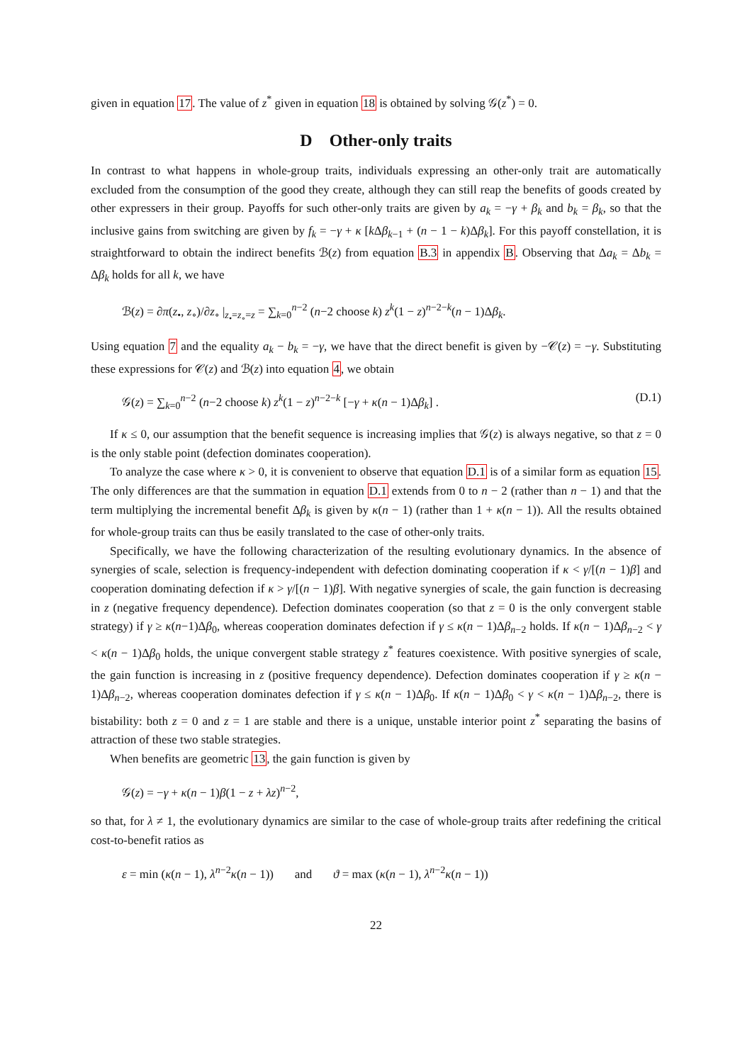given in equation 17. The value of z<sup>*</sup> given in equation 18 is obtained by solving 𝒢(z<sup>*</sup>) = 0.
D Other-only traits
In contrast to what happens in whole-group traits, individuals expressing an other-only trait are automatically excluded from the consumption of the good they create, although they can still reap the benefits of goods created by other expressers in their group. Payoffs for such other-only traits are given by a<sub>k</sub> = −γ + β<sub>k</sub> and b<sub>k</sub> = β<sub>k</sub>, so that the inclusive gains from switching are given by f<sub>k</sub> = −γ + κ [k Δβ<sub>k−1</sub> + (n − 1 − k)Δβ<sub>k</sub>]. For this payoff constellation, it is straightforward to obtain the indirect benefits ℬ(z) from equation B.3 in appendix B. Observing that Δa<sub>k</sub> = Δb<sub>k</sub> = Δβ<sub>k</sub> holds for all k, we have
ℬ(z) = ∂π(z<sub>•</sub>, z<sub>∘</sub>)/∂z<sub>∘</sub> |<sub>z<sub>•</sub>=z<sub>∘</sub>=z</sub> = ∑<sub>k=0</sub><sup>n−2</sup> (n−2 choose k) z<sup>k</sup>(1 − z)<sup>n−2−k</sup>(n − 1)Δβ<sub>k</sub>.
Using equation 7 and the equality a<sub>k</sub> − b<sub>k</sub> = −γ, we have that the direct benefit is given by −𝒞(z) = −γ. Substituting these expressions for 𝒞(z) and ℬ(z) into equation 4, we obtain
𝒢(z) = ∑<sub>k=0</sub><sup>n−2</sup> (n−2 choose k) z<sup>k</sup>(1 − z)<sup>n−2−k</sup> [−γ + κ(n − 1)Δβ<sub>k</sub>] . (D.1)
If κ ≤ 0, our assumption that the benefit sequence is increasing implies that 𝒢(z) is always negative, so that z = 0 is the only stable point (defection dominates cooperation).
To analyze the case where κ > 0, it is convenient to observe that equation D.1 is of a similar form as equation 15. The only differences are that the summation in equation D.1 extends from 0 to n − 2 (rather than n − 1) and that the term multiplying the incremental benefit Δβ<sub>k</sub> is given by κ(n − 1) (rather than 1 + κ(n − 1)). All the results obtained for whole-group traits can thus be easily translated to the case of other-only traits.
Specifically, we have the following characterization of the resulting evolutionary dynamics. In the absence of synergies of scale, selection is frequency-independent with defection dominating cooperation if κ < γ/[(n − 1)β] and cooperation dominating defection if κ > γ/[(n − 1)β]. With negative synergies of scale, the gain function is decreasing in z (negative frequency dependence). Defection dominates cooperation (so that z = 0 is the only convergent stable strategy) if γ ≥ κ(n−1)Δβ<sub>0</sub>, whereas cooperation dominates defection if γ ≤ κ(n − 1)Δβ<sub>n−2</sub> holds. If κ(n − 1)Δβ<sub>n−2</sub> < γ < κ(n − 1)Δβ<sub>0</sub> holds, the unique convergent stable strategy z<sup>*</sup> features coexistence. With positive synergies of scale, the gain function is increasing in z (positive frequency dependence). Defection dominates cooperation if γ ≥ κ(n − 1)Δβ<sub>n−2</sub>, whereas cooperation dominates defection if γ ≤ κ(n − 1)Δβ<sub>0</sub>. If κ(n − 1)Δβ<sub>0</sub> < γ < κ(n − 1)Δβ<sub>n−2</sub>, there is bistability: both z = 0 and z = 1 are stable and there is a unique, unstable interior point z<sup>*</sup> separating the basins of attraction of these two stable strategies.
When benefits are geometric 13, the gain function is given by
𝒢(z) = −γ + κ(n − 1)β(1 − z + λz)<sup>n−2</sup>,
so that, for λ ≠ 1, the evolutionary dynamics are similar to the case of whole-group traits after redefining the critical cost-to-benefit ratios as
ε = min (κ(n − 1), λ<sup>n−2</sup>κ(n − 1)) and ϑ = max (κ(n − 1), λ<sup>n−2</sup>κ(n − 1))
22